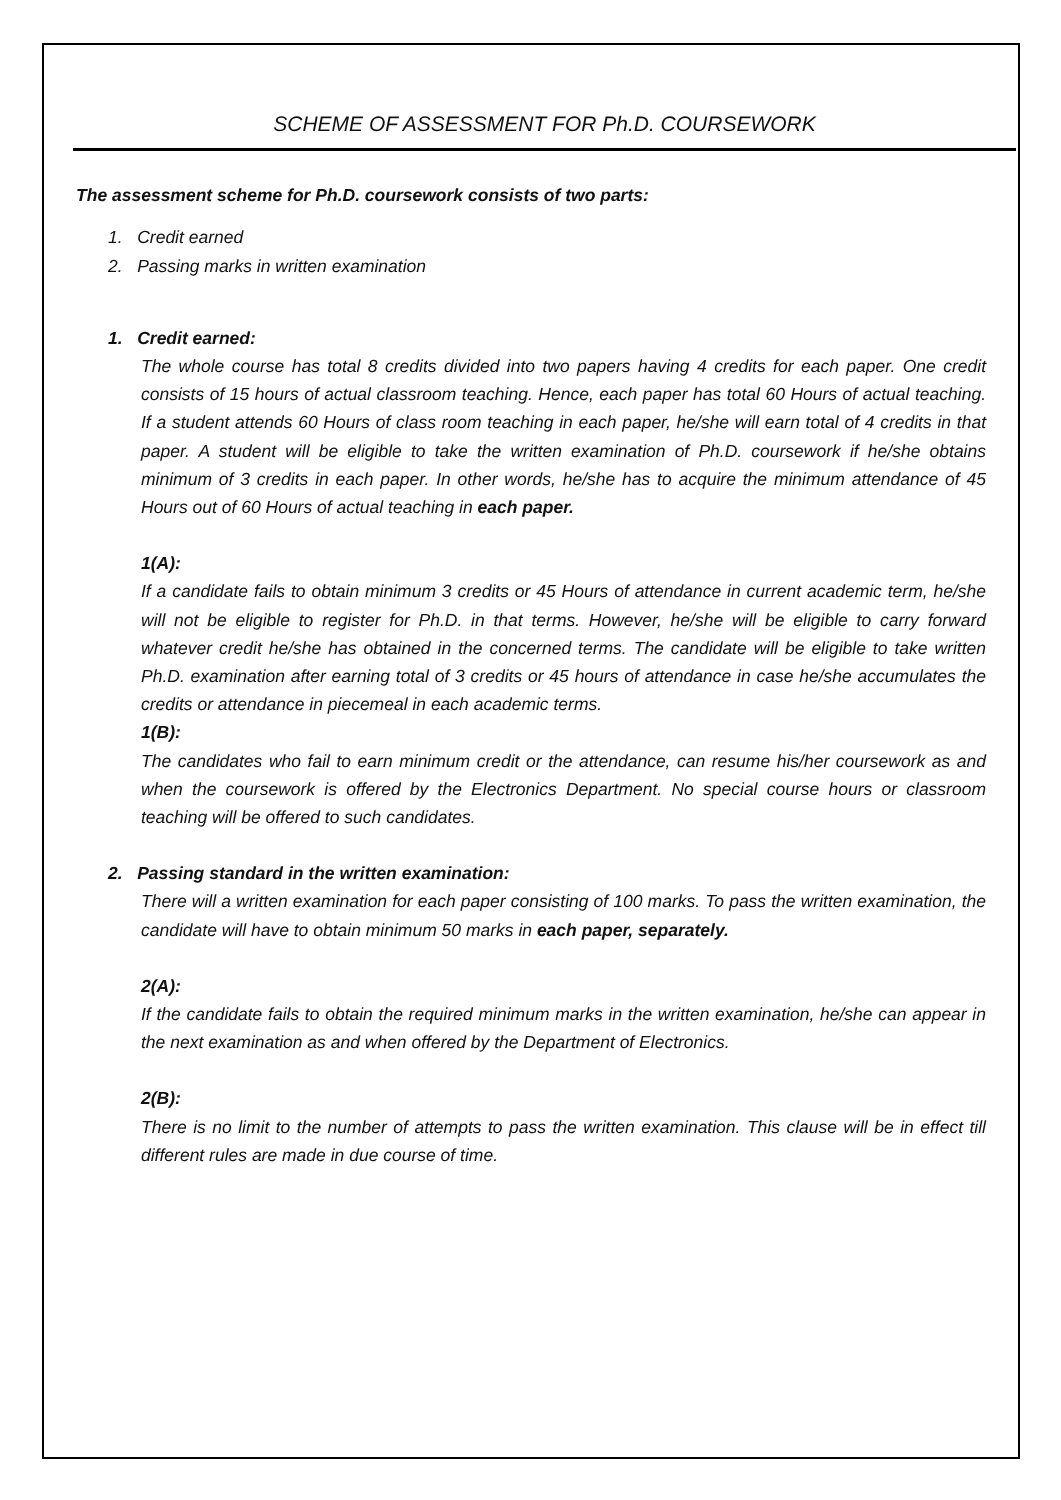SCHEME OF ASSESSMENT FOR Ph.D. COURSEWORK
The assessment scheme for Ph.D. coursework consists of two parts:
1. Credit earned
2. Passing marks in written examination
1. Credit earned:
The whole course has total 8 credits divided into two papers having 4 credits for each paper. One credit consists of 15 hours of actual classroom teaching. Hence, each paper has total 60 Hours of actual teaching. If a student attends 60 Hours of class room teaching in each paper, he/she will earn total of 4 credits in that paper. A student will be eligible to take the written examination of Ph.D. coursework if he/she obtains minimum of 3 credits in each paper. In other words, he/she has to acquire the minimum attendance of 45 Hours out of 60 Hours of actual teaching in each paper.
1(A):
If a candidate fails to obtain minimum 3 credits or 45 Hours of attendance in current academic term, he/she will not be eligible to register for Ph.D. in that terms. However, he/she will be eligible to carry forward whatever credit he/she has obtained in the concerned terms. The candidate will be eligible to take written Ph.D. examination after earning total of 3 credits or 45 hours of attendance in case he/she accumulates the credits or attendance in piecemeal in each academic terms.
1(B):
The candidates who fail to earn minimum credit or the attendance, can resume his/her coursework as and when the coursework is offered by the Electronics Department. No special course hours or classroom teaching will be offered to such candidates.
2. Passing standard in the written examination:
There will a written examination for each paper consisting of 100 marks. To pass the written examination, the candidate will have to obtain minimum 50 marks in each paper, separately.
2(A):
If the candidate fails to obtain the required minimum marks in the written examination, he/she can appear in the next examination as and when offered by the Department of Electronics.
2(B):
There is no limit to the number of attempts to pass the written examination. This clause will be in effect till different rules are made in due course of time.